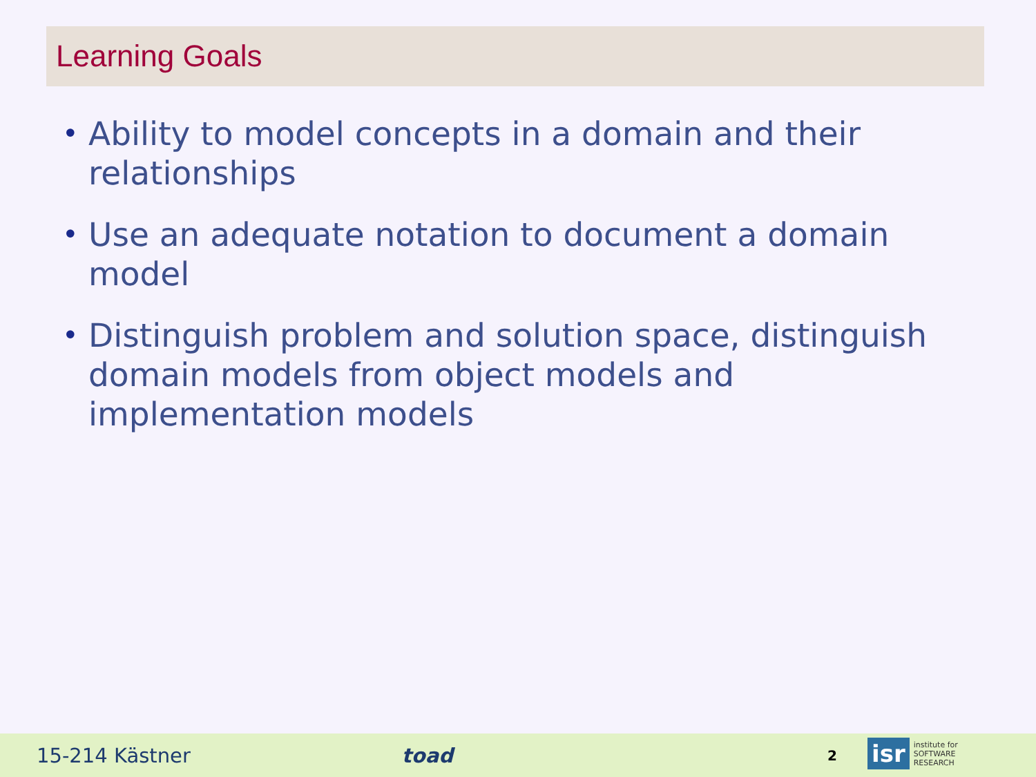Learning Goals
• Ability to model concepts in a domain and their relationships
• Use an adequate notation to document a domain model
• Distinguish problem and solution space, distinguish domain models from object models and implementation models
15-214 Kästner toad 2
isr institute for
SOFTWARE
RESEARCH